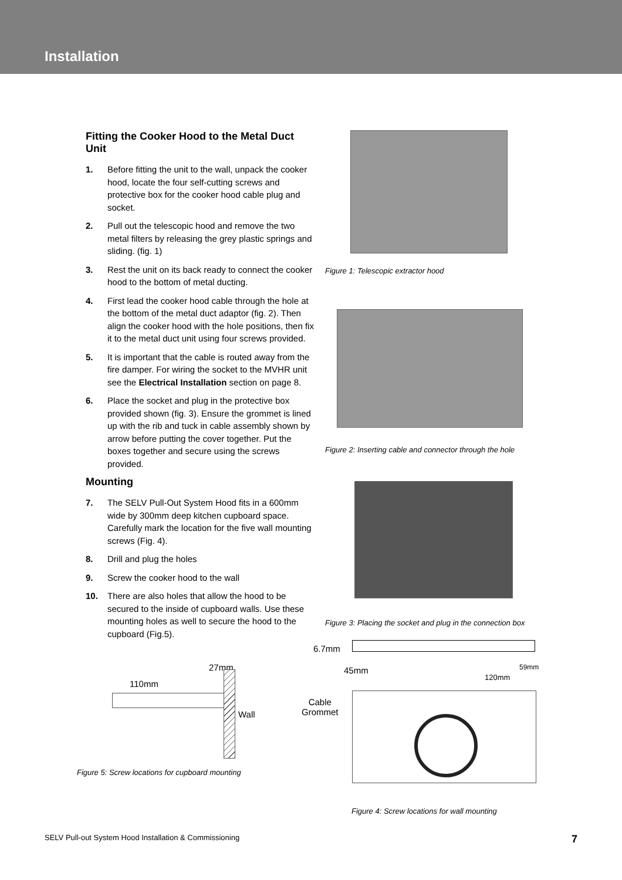Installation
Fitting the Cooker Hood to the Metal Duct Unit
1. Before fitting the unit to the wall, unpack the cooker hood, locate the four self-cutting screws and protective box for the cooker hood cable plug and socket.
2. Pull out the telescopic hood and remove the two metal filters by releasing the grey plastic springs and sliding. (fig. 1)
3. Rest the unit on its back ready to connect the cooker hood to the bottom of metal ducting.
4. First lead the cooker hood cable through the hole at the bottom of the metal duct adaptor (fig. 2). Then align the cooker hood with the hole positions, then fix it to the metal duct unit using four screws provided.
5. It is important that the cable is routed away from the fire damper. For wiring the socket to the MVHR unit see the Electrical Installation section on page 8.
6. Place the socket and plug in the protective box provided shown (fig. 3). Ensure the grommet is lined up with the rib and tuck in cable assembly shown by arrow before putting the cover together. Put the boxes together and secure using the screws provided.
Mounting
7. The SELV Pull-Out System Hood fits in a 600mm wide by 300mm deep kitchen cupboard space. Carefully mark the location for the five wall mounting screws (Fig. 4).
8. Drill and plug the holes
9. Screw the cooker hood to the wall
10. There are also holes that allow the hood to be secured to the inside of cupboard walls. Use these mounting holes as well to secure the hood to the cupboard (Fig.5).
27mm
110mm
Wall
Figure 5: Screw locations for cupboard mounting
Figure 1: Telescopic extractor hood
Figure 2: Inserting cable and connector through the hole
Figure 3: Placing the socket and plug in the connection box
6.7mm
45mm 59mm
120mm
Cable
Grommet
Figure 4: Screw locations for wall mounting
SELV Pull-out System Hood Installation & Commissioning 7